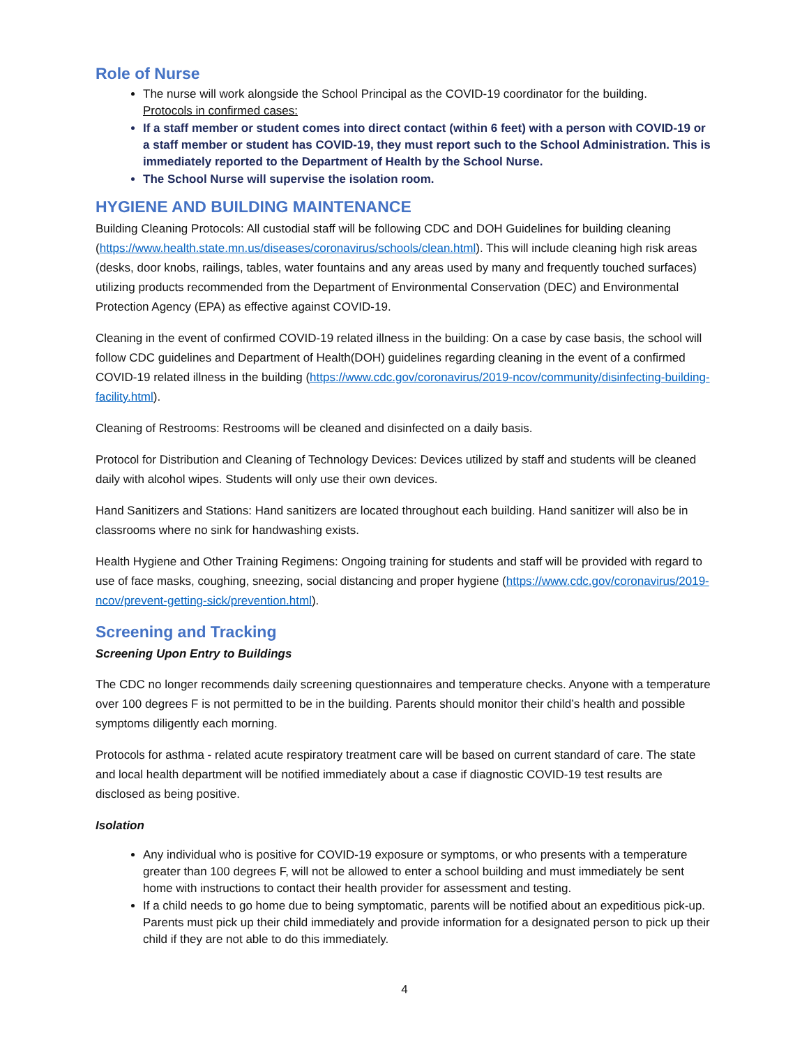Role of Nurse
The nurse will work alongside the School Principal as the COVID-19 coordinator for the building.
Protocols in confirmed cases:
If a staff member or student comes into direct contact (within 6 feet) with a person with COVID-19 or a staff member or student has COVID-19, they must report such to the School Administration. This is immediately reported to the Department of Health by the School Nurse.
The School Nurse will supervise the isolation room.
HYGIENE AND BUILDING MAINTENANCE
Building Cleaning Protocols: All custodial staff will be following CDC and DOH Guidelines for building cleaning (https://www.health.state.mn.us/diseases/coronavirus/schools/clean.html). This will include cleaning high risk areas (desks, door knobs, railings, tables, water fountains and any areas used by many and frequently touched surfaces) utilizing products recommended from the Department of Environmental Conservation (DEC) and Environmental Protection Agency (EPA) as effective against COVID-19.
Cleaning in the event of confirmed COVID-19 related illness in the building: On a case by case basis, the school will follow CDC guidelines and Department of Health(DOH) guidelines regarding cleaning in the event of a confirmed COVID-19 related illness in the building (https://www.cdc.gov/coronavirus/2019-ncov/community/disinfecting-building-facility.html).
Cleaning of Restrooms: Restrooms will be cleaned and disinfected on a daily basis.
Protocol for Distribution and Cleaning of Technology Devices: Devices utilized by staff and students will be cleaned daily with alcohol wipes. Students will only use their own devices.
Hand Sanitizers and Stations: Hand sanitizers are located throughout each building. Hand sanitizer will also be in classrooms where no sink for handwashing exists.
Health Hygiene and Other Training Regimens: Ongoing training for students and staff will be provided with regard to use of face masks, coughing, sneezing, social distancing and proper hygiene (https://www.cdc.gov/coronavirus/2019-ncov/prevent-getting-sick/prevention.html).
Screening and Tracking
Screening Upon Entry to Buildings
The CDC no longer recommends daily screening questionnaires and temperature checks. Anyone with a temperature over 100 degrees F is not permitted to be in the building. Parents should monitor their child’s health and possible symptoms diligently each morning.
Protocols for asthma - related acute respiratory treatment care will be based on current standard of care. The state and local health department will be notified immediately about a case if diagnostic COVID-19 test results are disclosed as being positive.
Isolation
Any individual who is positive for COVID-19 exposure or symptoms, or who presents with a temperature greater than 100 degrees F, will not be allowed to enter a school building and must immediately be sent home with instructions to contact their health provider for assessment and testing.
If a child needs to go home due to being symptomatic, parents will be notified about an expeditious pick-up. Parents must pick up their child immediately and provide information for a designated person to pick up their child if they are not able to do this immediately.
4